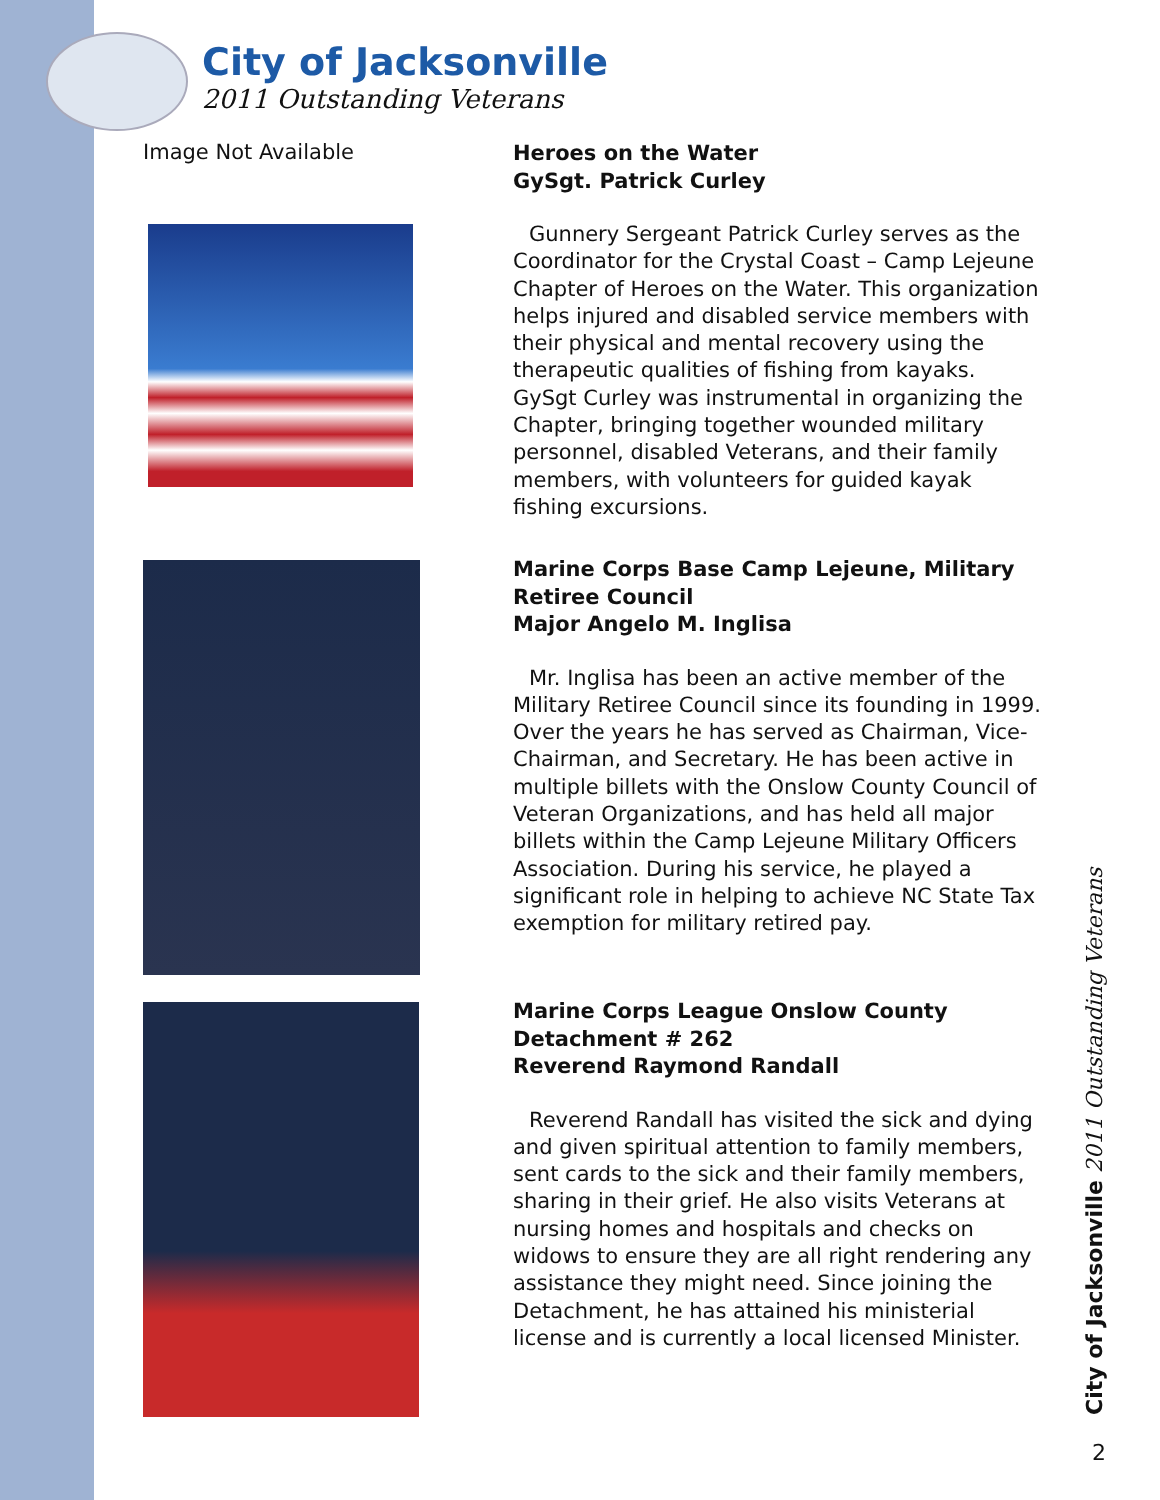City of Jacksonville
2011 Outstanding Veterans
Image Not Available
Heroes on the Water
GySgt. Patrick Curley
Gunnery Sergeant Patrick Curley serves as the Coordinator for the Crystal Coast – Camp Lejeune Chapter of Heroes on the Water. This organization helps injured and disabled service members with their physical and mental recovery using the therapeutic qualities of fishing from kayaks. GySgt Curley was instrumental in organizing the Chapter, bringing together wounded military personnel, disabled Veterans, and their family members, with volunteers for guided kayak fishing excursions.
Marine Corps Base Camp Lejeune, Military Retiree Council
Major Angelo M. Inglisa
Mr. Inglisa has been an active member of the Military Retiree Council since its founding in 1999. Over the years he has served as Chairman, Vice-Chairman, and Secretary. He has been active in multiple billets with the Onslow County Council of Veteran Organizations, and has held all major billets within the Camp Lejeune Military Officers Association. During his service, he played a significant role in helping to achieve NC State Tax exemption for military retired pay.
Marine Corps League Onslow County Detachment # 262
Reverend Raymond Randall
Reverend Randall has visited the sick and dying and given spiritual attention to family members, sent cards to the sick and their family members, sharing in their grief. He also visits Veterans at nursing homes and hospitals and checks on widows to ensure they are all right rendering any assistance they might need. Since joining the Detachment, he has attained his ministerial license and is currently a local licensed Minister.
City of Jacksonville 2011 Outstanding Veterans
2